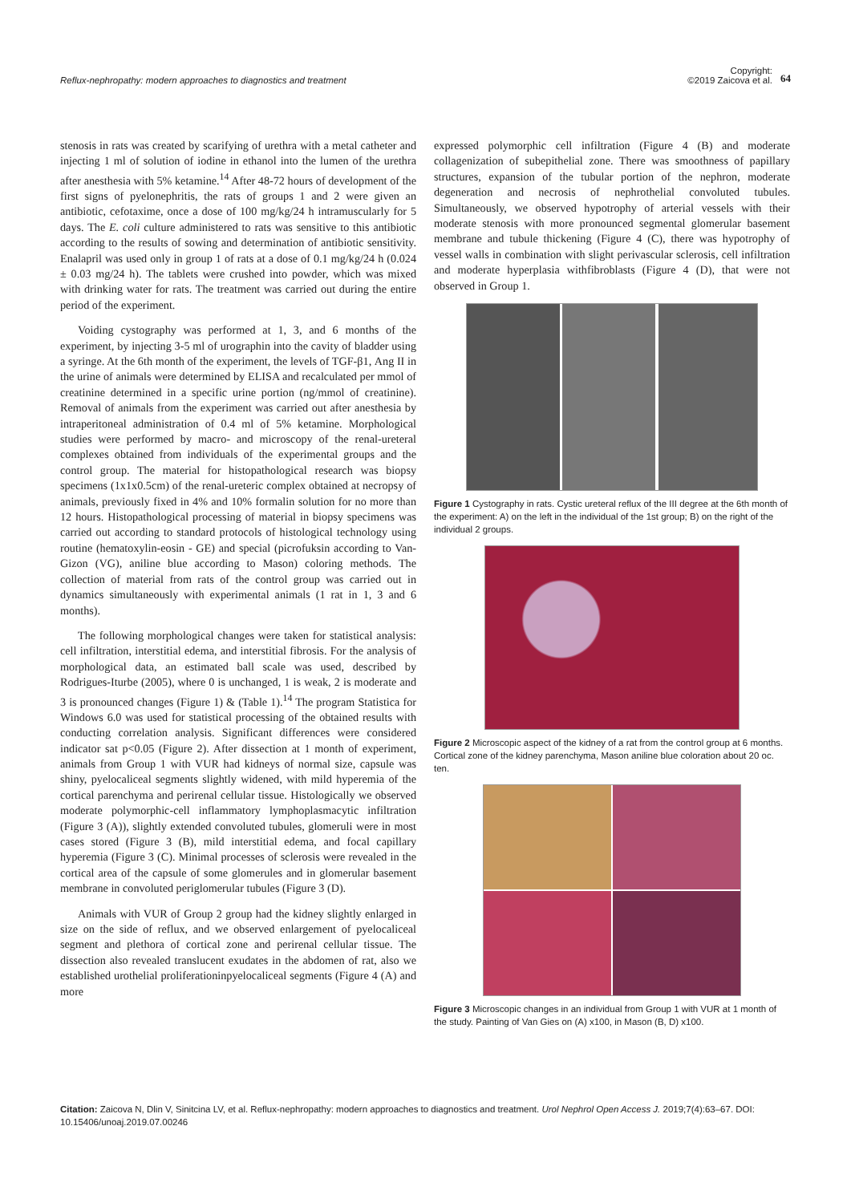Reflux-nephropathy: modern approaches to diagnostics and treatment
Copyright:
©2019 Zaicova et al. 64
stenosis in rats was created by scarifying of urethra with a metal catheter and injecting 1 ml of solution of iodine in ethanol into the lumen of the urethra after anesthesia with 5% ketamine.<sup>14</sup> After 48-72 hours of development of the first signs of pyelonephritis, the rats of groups 1 and 2 were given an antibiotic, cefotaxime, once a dose of 100 mg/kg/24 h intramuscularly for 5 days. The E. coli culture administered to rats was sensitive to this antibiotic according to the results of sowing and determination of antibiotic sensitivity. Enalapril was used only in group 1 of rats at a dose of 0.1 mg/kg/24 h (0.024 ± 0.03 mg/24 h). The tablets were crushed into powder, which was mixed with drinking water for rats. The treatment was carried out during the entire period of the experiment.
Voiding cystography was performed at 1, 3, and 6 months of the experiment, by injecting 3-5 ml of urographin into the cavity of bladder using a syringe. At the 6th month of the experiment, the levels of TGF-β1, Ang II in the urine of animals were determined by ELISA and recalculated per mmol of creatinine determined in a specific urine portion (ng/mmol of creatinine). Removal of animals from the experiment was carried out after anesthesia by intraperitoneal administration of 0.4 ml of 5% ketamine. Morphological studies were performed by macro- and microscopy of the renal-ureteral complexes obtained from individuals of the experimental groups and the control group. The material for histopathological research was biopsy specimens (1x1x0.5cm) of the renal-ureteric complex obtained at necropsy of animals, previously fixed in 4% and 10% formalin solution for no more than 12 hours. Histopathological processing of material in biopsy specimens was carried out according to standard protocols of histological technology using routine (hematoxylin-eosin - GE) and special (picrofuksin according to Van-Gizon (VG), aniline blue according to Mason) coloring methods. The collection of material from rats of the control group was carried out in dynamics simultaneously with experimental animals (1 rat in 1, 3 and 6 months).
The following morphological changes were taken for statistical analysis: cell infiltration, interstitial edema, and interstitial fibrosis. For the analysis of morphological data, an estimated ball scale was used, described by Rodrigues-Iturbe (2005), where 0 is unchanged, 1 is weak, 2 is moderate and 3 is pronounced changes (Figure 1) & (Table 1).<sup>14</sup> The program Statistica for Windows 6.0 was used for statistical processing of the obtained results with conducting correlation analysis. Significant differences were considered indicator sat p<0.05 (Figure 2). After dissection at 1 month of experiment, animals from Group 1 with VUR had kidneys of normal size, capsule was shiny, pyelocaliceal segments slightly widened, with mild hyperemia of the cortical parenchyma and perirenal cellular tissue. Histologically we observed moderate polymorphic-cell inflammatory lymphoplasmacytic infiltration (Figure 3 (A)), slightly extended convoluted tubules, glomeruli were in most cases stored (Figure 3 (B), mild interstitial edema, and focal capillary hyperemia (Figure 3 (C). Minimal processes of sclerosis were revealed in the cortical area of the capsule of some glomerules and in glomerular basement membrane in convoluted periglomerular tubules (Figure 3 (D).
Animals with VUR of Group 2 group had the kidney slightly enlarged in size on the side of reflux, and we observed enlargement of pyelocaliceal segment and plethora of cortical zone and perirenal cellular tissue. The dissection also revealed translucent exudates in the abdomen of rat, also we established urothelial proliferationinpyelocaliceal segments (Figure 4 (A) and more
expressed polymorphic cell infiltration (Figure 4 (B) and moderate collagenization of subepithelial zone. There was smoothness of papillary structures, expansion of the tubular portion of the nephron, moderate degeneration and necrosis of nephrothelial convoluted tubules. Simultaneously, we observed hypotrophy of arterial vessels with their moderate stenosis with more pronounced segmental glomerular basement membrane and tubule thickening (Figure 4 (C), there was hypotrophy of vessel walls in combination with slight perivascular sclerosis, cell infiltration and moderate hyperplasia withfibroblasts (Figure 4 (D), that were not observed in Group 1.
Figure 1 Cystography in rats. Cystic ureteral reflux of the III degree at the 6th month of the experiment: A) on the left in the individual of the 1st group; B) on the right of the individual 2 groups.
Figure 2 Microscopic aspect of the kidney of a rat from the control group at 6 months. Cortical zone of the kidney parenchyma, Mason aniline blue coloration about 20 oc. ten.
Figure 3 Microscopic changes in an individual from Group 1 with VUR at 1 month of the study. Painting of Van Gies on (A) x100, in Mason (B, D) x100.
Citation: Zaicova N, Dlin V, Sinitcina LV, et al. Reflux-nephropathy: modern approaches to diagnostics and treatment. Urol Nephrol Open Access J. 2019;7(4):63‒67. DOI: 10.15406/unoaj.2019.07.00246